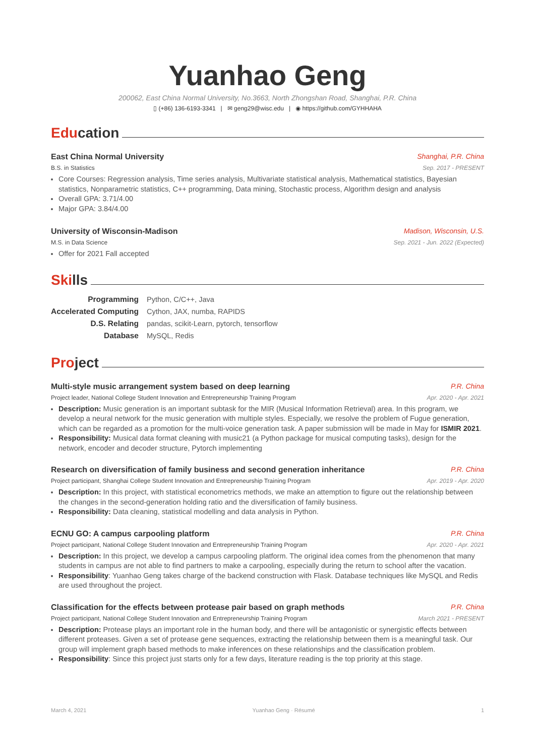Yuanhao Geng
200062, East China Normal University, No.3663, North Zhongshan Road, Shanghai, P.R. China
▯ (+86) 136-6193-3341 | ✉ geng29@wisc.edu | ◉ https://github.com/GYHHAHA
Education
East China Normal University Shanghai, P.R. China
B.S. in Statistics Sep. 2017 - PRESENT
Core Courses: Regression analysis, Time series analysis, Multivariate statistical analysis, Mathematical statistics, Bayesian statistics, Nonparametric statistics, C++ programming, Data mining, Stochastic process, Algorithm design and analysis
Overall GPA: 3.71/4.00
Major GPA: 3.84/4.00
University of Wisconsin-Madison
Madison, Wisconsin, U.S.
M.S. in Data Science Sep. 2021 - Jun. 2022 (Expected)
Offer for 2021 Fall accepted
Skills
| Programming | Python, C/C++, Java |
| Accelerated Computing | Cython, JAX, numba, RAPIDS |
| D.S. Relating | pandas, scikit-Learn, pytorch, tensorflow |
| Database | MySQL, Redis |
Project
Multi-style music arrangement system based on deep learning
P.R. China
Project leader, National College Student Innovation and Entrepreneurship Training Program
Apr. 2020 - Apr. 2021
Description: Music generation is an important subtask for the MIR (Musical Information Retrieval) area. In this program, we develop a neural network for the music generation with multiple styles. Especially, we resolve the problem of Fugue generation, which can be regarded as a promotion for the multi-voice generation task. A paper submission will be made in May for ISMIR 2021.
Responsibility: Musical data format cleaning with music21 (a Python package for musical computing tasks), design for the network, encoder and decoder structure, Pytorch implementing
Research on diversification of family business and second generation inheritance
P.R. China
Project participant, Shanghai College Student Innovation and Entrepreneurship Training Program
Apr. 2019 - Apr. 2020
Description: In this project, with statistical econometrics methods, we make an attemption to figure out the relationship between the changes in the second-generation holding ratio and the diversification of family business.
Responsibility: Data cleaning, statistical modelling and data analysis in Python.
ECNU GO: A campus carpooling platform
P.R. China
Project participant, National College Student Innovation and Entrepreneurship Training Program
Apr. 2020 - Apr. 2021
Description: In this project, we develop a campus carpooling platform. The original idea comes from the phenomenon that many students in campus are not able to find partners to make a carpooling, especially during the return to school after the vacation.
Responsibility: Yuanhao Geng takes charge of the backend construction with Flask. Database techniques like MySQL and Redis are used throughout the project.
Classification for the effects between protease pair based on graph methods
P.R. China
Project participant, National College Student Innovation and Entrepreneurship Training Program
March 2021 - PRESENT
Description: Protease plays an important role in the human body, and there will be antagonistic or synergistic effects between different proteases. Given a set of protease gene sequences, extracting the relationship between them is a meaningful task. Our group will implement graph based methods to make inferences on these relationships and the classification problem.
Responsibility: Since this project just starts only for a few days, literature reading is the top priority at this stage.
March 4, 2021 Yuanhao Geng · Résumé 1